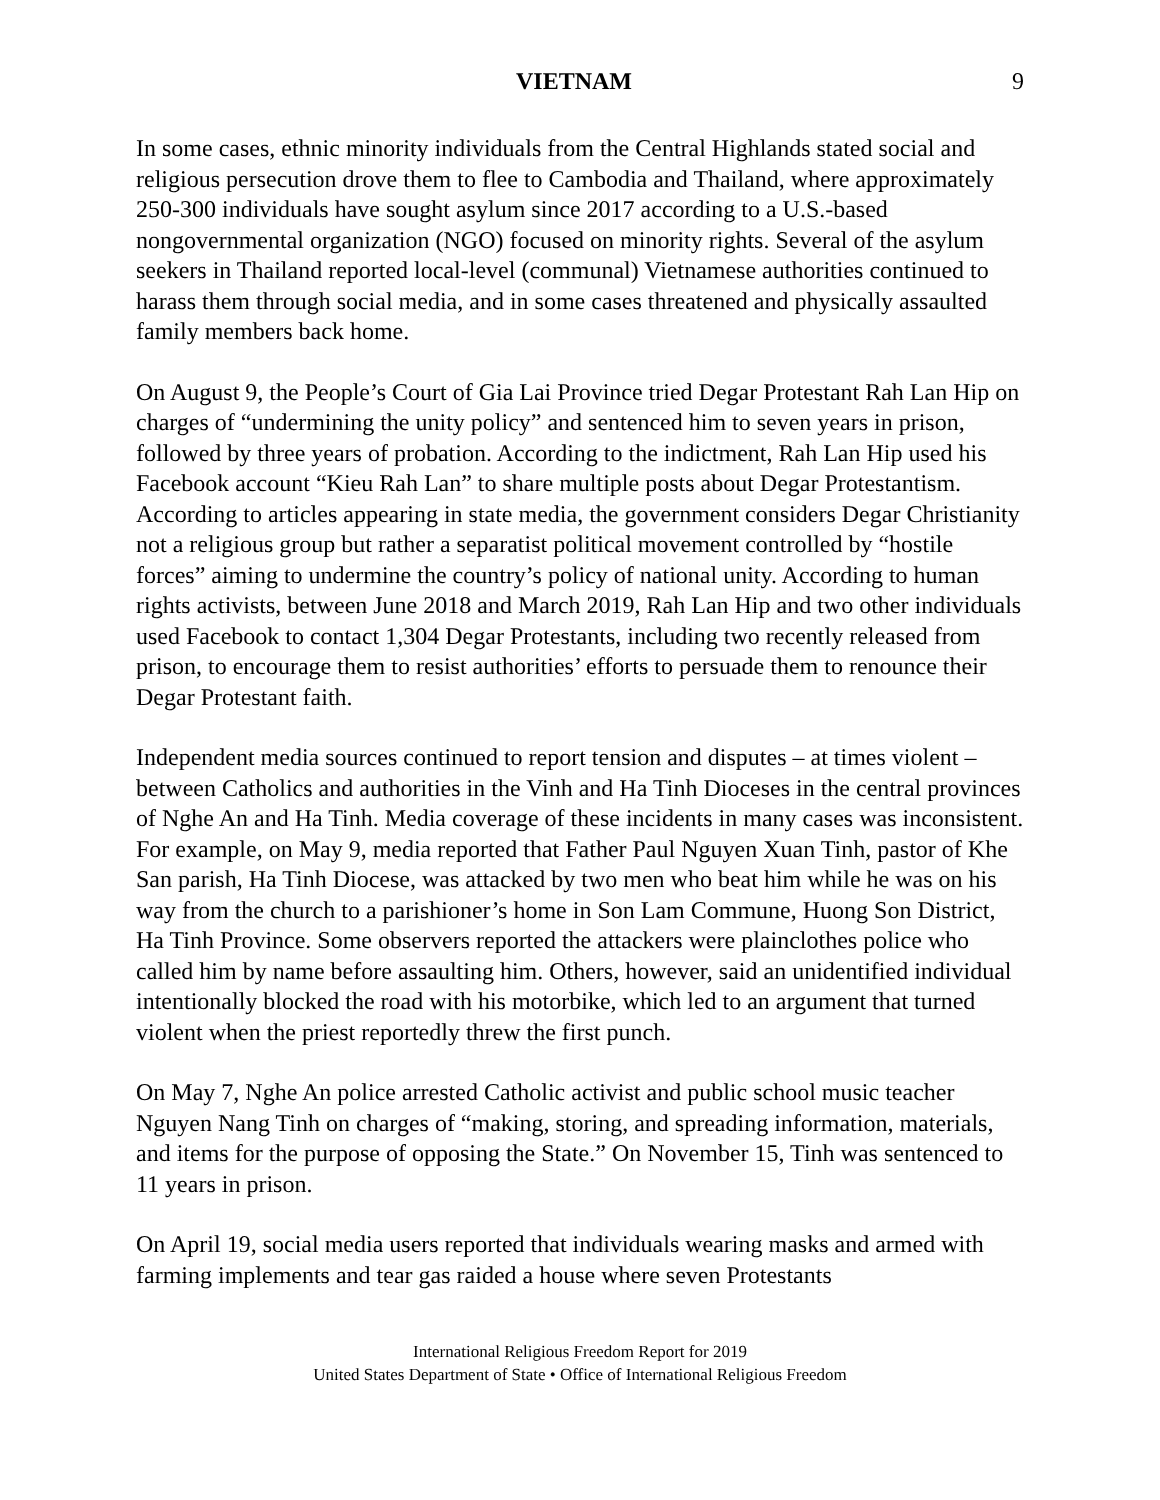VIETNAM 9
In some cases, ethnic minority individuals from the Central Highlands stated social and religious persecution drove them to flee to Cambodia and Thailand, where approximately 250-300 individuals have sought asylum since 2017 according to a U.S.-based nongovernmental organization (NGO) focused on minority rights. Several of the asylum seekers in Thailand reported local-level (communal) Vietnamese authorities continued to harass them through social media, and in some cases threatened and physically assaulted family members back home.
On August 9, the People’s Court of Gia Lai Province tried Degar Protestant Rah Lan Hip on charges of “undermining the unity policy” and sentenced him to seven years in prison, followed by three years of probation. According to the indictment, Rah Lan Hip used his Facebook account “Kieu Rah Lan” to share multiple posts about Degar Protestantism. According to articles appearing in state media, the government considers Degar Christianity not a religious group but rather a separatist political movement controlled by “hostile forces” aiming to undermine the country’s policy of national unity. According to human rights activists, between June 2018 and March 2019, Rah Lan Hip and two other individuals used Facebook to contact 1,304 Degar Protestants, including two recently released from prison, to encourage them to resist authorities’ efforts to persuade them to renounce their Degar Protestant faith.
Independent media sources continued to report tension and disputes – at times violent – between Catholics and authorities in the Vinh and Ha Tinh Dioceses in the central provinces of Nghe An and Ha Tinh. Media coverage of these incidents in many cases was inconsistent. For example, on May 9, media reported that Father Paul Nguyen Xuan Tinh, pastor of Khe San parish, Ha Tinh Diocese, was attacked by two men who beat him while he was on his way from the church to a parishioner’s home in Son Lam Commune, Huong Son District, Ha Tinh Province. Some observers reported the attackers were plainclothes police who called him by name before assaulting him. Others, however, said an unidentified individual intentionally blocked the road with his motorbike, which led to an argument that turned violent when the priest reportedly threw the first punch.
On May 7, Nghe An police arrested Catholic activist and public school music teacher Nguyen Nang Tinh on charges of “making, storing, and spreading information, materials, and items for the purpose of opposing the State.” On November 15, Tinh was sentenced to 11 years in prison.
On April 19, social media users reported that individuals wearing masks and armed with farming implements and tear gas raided a house where seven Protestants
International Religious Freedom Report for 2019
United States Department of State • Office of International Religious Freedom